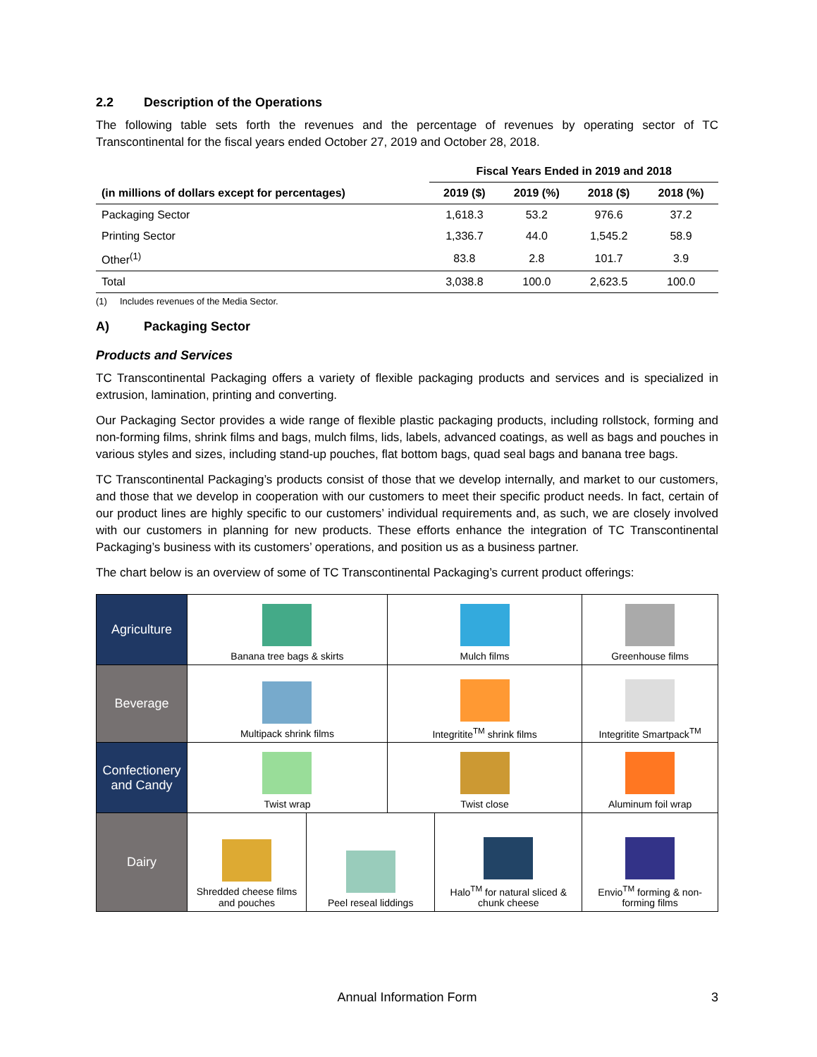2.2 Description of the Operations
The following table sets forth the revenues and the percentage of revenues by operating sector of TC Transcontinental for the fiscal years ended October 27, 2019 and October 28, 2018.
| | Fiscal Years Ended in 2019 and 2018 | | | |
| --- | --- | --- | --- | --- |
| (in millions of dollars except for percentages) | 2019 ($) | 2019 (%) | 2018 ($) | 2018 (%) |
| Packaging Sector | 1,618.3 | 53.2 | 976.6 | 37.2 |
| Printing Sector | 1,336.7 | 44.0 | 1,545.2 | 58.9 |
| Other<sup>(1)</sup> | 83.8 | 2.8 | 101.7 | 3.9 |
| Total | 3,038.8 | 100.0 | 2,623.5 | 100.0 |
(1) Includes revenues of the Media Sector.
A) Packaging Sector
Products and Services
TC Transcontinental Packaging offers a variety of flexible packaging products and services and is specialized in extrusion, lamination, printing and converting.
Our Packaging Sector provides a wide range of flexible plastic packaging products, including rollstock, forming and non-forming films, shrink films and bags, mulch films, lids, labels, advanced coatings, as well as bags and pouches in various styles and sizes, including stand-up pouches, flat bottom bags, quad seal bags and banana tree bags.
TC Transcontinental Packaging’s products consist of those that we develop internally, and market to our customers, and those that we develop in cooperation with our customers to meet their specific product needs. In fact, certain of our product lines are highly specific to our customers’ individual requirements and, as such, we are closely involved with our customers in planning for new products. These efforts enhance the integration of TC Transcontinental Packaging’s business with its customers’ operations, and position us as a business partner.
The chart below is an overview of some of TC Transcontinental Packaging’s current product offerings:
| Agriculture | Banana tree bags & skirts | | Mulch films | | Greenhouse films | |
| Beverage | Multipack shrink films | | Integritite<sup>TM</sup> shrink films | | Integritite Smartpack<sup>TM</sup> | |
| Confectionery and Candy | Twist wrap | | Twist close | | Aluminum foil wrap | |
| Dairy | Shredded cheese films and pouches | Peel reseal liddings | | Halo<sup>TM</sup> for natural sliced & chunk cheese | | Envio<sup>TM</sup> forming & non-forming films |
Annual Information Form 3